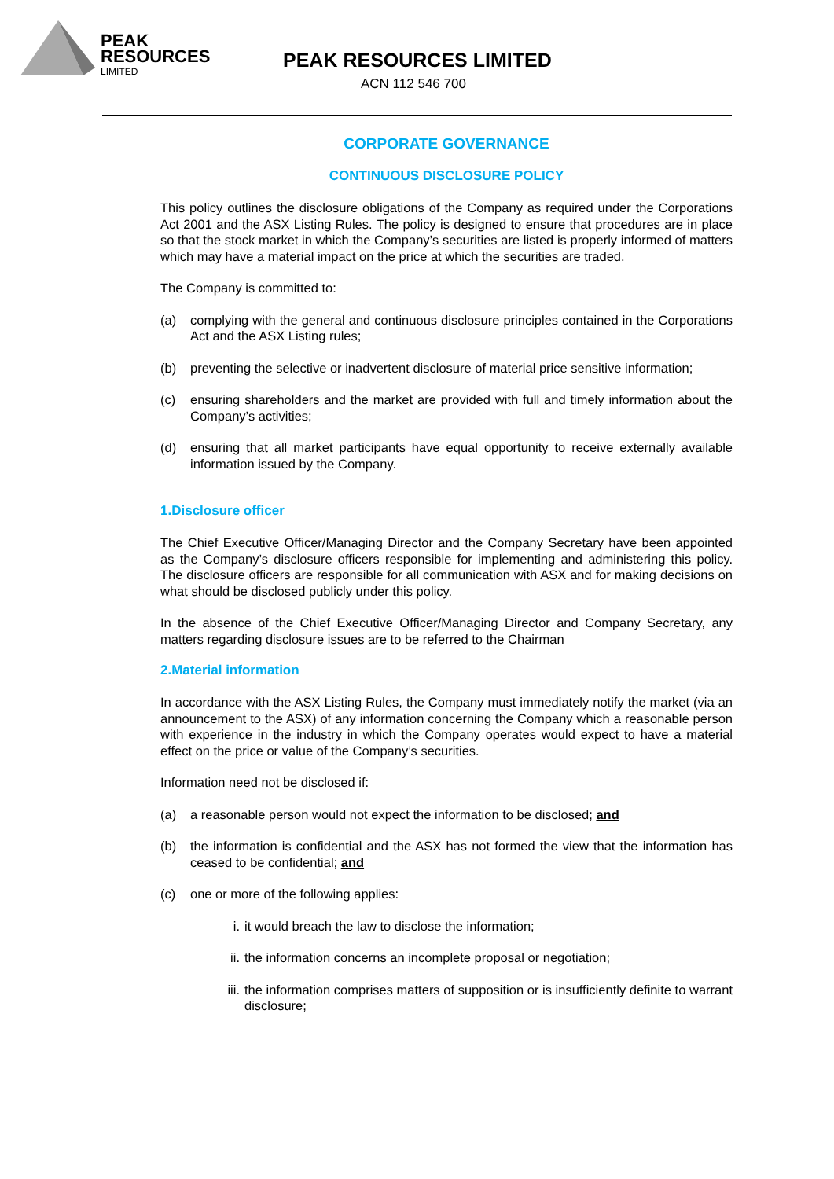PEAK
RESOURCES
LIMITED
PEAK RESOURCES LIMITED
ACN 112 546 700
CORPORATE GOVERNANCE
CONTINUOUS DISCLOSURE POLICY
This policy outlines the disclosure obligations of the Company as required under the Corporations Act 2001 and the ASX Listing Rules. The policy is designed to ensure that procedures are in place so that the stock market in which the Company’s securities are listed is properly informed of matters which may have a material impact on the price at which the securities are traded.
The Company is committed to:
(a) complying with the general and continuous disclosure principles contained in the Corporations Act and the ASX Listing rules;
(b) preventing the selective or inadvertent disclosure of material price sensitive information;
(c) ensuring shareholders and the market are provided with full and timely information about the Company’s activities;
(d) ensuring that all market participants have equal opportunity to receive externally available information issued by the Company.
1.Disclosure officer
The Chief Executive Officer/Managing Director and the Company Secretary have been appointed as the Company’s disclosure officers responsible for implementing and administering this policy. The disclosure officers are responsible for all communication with ASX and for making decisions on what should be disclosed publicly under this policy.
In the absence of the Chief Executive Officer/Managing Director and Company Secretary, any matters regarding disclosure issues are to be referred to the Chairman
2.Material information
In accordance with the ASX Listing Rules, the Company must immediately notify the market (via an announcement to the ASX) of any information concerning the Company which a reasonable person with experience in the industry in which the Company operates would expect to have a material effect on the price or value of the Company’s securities.
Information need not be disclosed if:
(a) a reasonable person would not expect the information to be disclosed; and
(b) the information is confidential and the ASX has not formed the view that the information has ceased to be confidential; and
(c) one or more of the following applies:
i. it would breach the law to disclose the information;
ii. the information concerns an incomplete proposal or negotiation;
iii. the information comprises matters of supposition or is insufficiently definite to warrant disclosure;